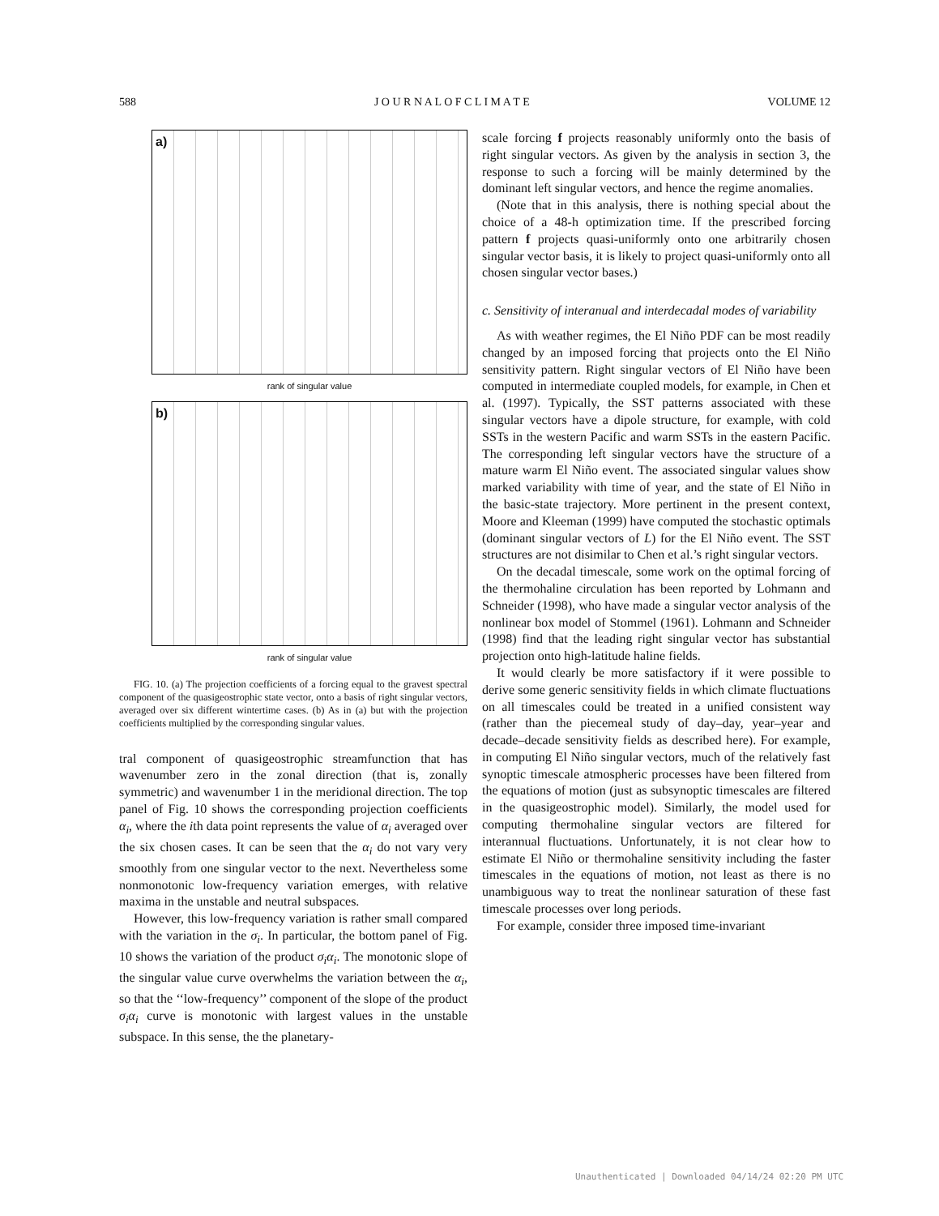588 J O U R N A L O F C L I M A T E VOLUME 12
a)
rank of singular value
b)
rank of singular value
FIG. 10. (a) The projection coefficients of a forcing equal to the gravest spectral component of the quasigeostrophic state vector, onto a basis of right singular vectors, averaged over six different wintertime cases. (b) As in (a) but with the projection coefficients multiplied by the corresponding singular values.
tral component of quasigeostrophic streamfunction that has wavenumber zero in the zonal direction (that is, zonally symmetric) and wavenumber 1 in the meridional direction. The top panel of Fig. 10 shows the corresponding projection coefficients α<sub>i</sub>, where the ith data point represents the value of α<sub>i</sub> averaged over the six chosen cases. It can be seen that the α<sub>i</sub> do not vary very smoothly from one singular vector to the next. Nevertheless some nonmonotonic low-frequency variation emerges, with relative maxima in the unstable and neutral subspaces.
However, this low-frequency variation is rather small compared with the variation in the σ<sub>i</sub>. In particular, the bottom panel of Fig. 10 shows the variation of the product σ<sub>i</sub>α<sub>i</sub>. The monotonic slope of the singular value curve overwhelms the variation between the α<sub>i</sub>, so that the ‘‘low-frequency’’ component of the slope of the product σ<sub>i</sub>α<sub>i</sub> curve is monotonic with largest values in the unstable subspace. In this sense, the the planetary-
scale forcing f projects reasonably uniformly onto the basis of right singular vectors. As given by the analysis in section 3, the response to such a forcing will be mainly determined by the dominant left singular vectors, and hence the regime anomalies.
(Note that in this analysis, there is nothing special about the choice of a 48-h optimization time. If the prescribed forcing pattern f projects quasi-uniformly onto one arbitrarily chosen singular vector basis, it is likely to project quasi-uniformly onto all chosen singular vector bases.)
c. Sensitivity of interanual and interdecadal modes of variability
As with weather regimes, the El Niño PDF can be most readily changed by an imposed forcing that projects onto the El Niño sensitivity pattern. Right singular vectors of El Niño have been computed in intermediate coupled models, for example, in Chen et al. (1997). Typically, the SST patterns associated with these singular vectors have a dipole structure, for example, with cold SSTs in the western Pacific and warm SSTs in the eastern Pacific. The corresponding left singular vectors have the structure of a mature warm El Niño event. The associated singular values show marked variability with time of year, and the state of El Niño in the basic-state trajectory. More pertinent in the present context, Moore and Kleeman (1999) have computed the stochastic optimals (dominant singular vectors of L) for the El Niño event. The SST structures are not disimilar to Chen et al.’s right singular vectors.
On the decadal timescale, some work on the optimal forcing of the thermohaline circulation has been reported by Lohmann and Schneider (1998), who have made a singular vector analysis of the nonlinear box model of Stommel (1961). Lohmann and Schneider (1998) find that the leading right singular vector has substantial projection onto high-latitude haline fields.
It would clearly be more satisfactory if it were possible to derive some generic sensitivity fields in which climate fluctuations on all timescales could be treated in a unified consistent way (rather than the piecemeal study of day–day, year–year and decade–decade sensitivity fields as described here). For example, in computing El Niño singular vectors, much of the relatively fast synoptic timescale atmospheric processes have been filtered from the equations of motion (just as subsynoptic timescales are filtered in the quasigeostrophic model). Similarly, the model used for computing thermohaline singular vectors are filtered for interannual fluctuations. Unfortunately, it is not clear how to estimate El Niño or thermohaline sensitivity including the faster timescales in the equations of motion, not least as there is no unambiguous way to treat the nonlinear saturation of these fast timescale processes over long periods.
For example, consider three imposed time-invariant
Unauthenticated | Downloaded 04/14/24 02:20 PM UTC